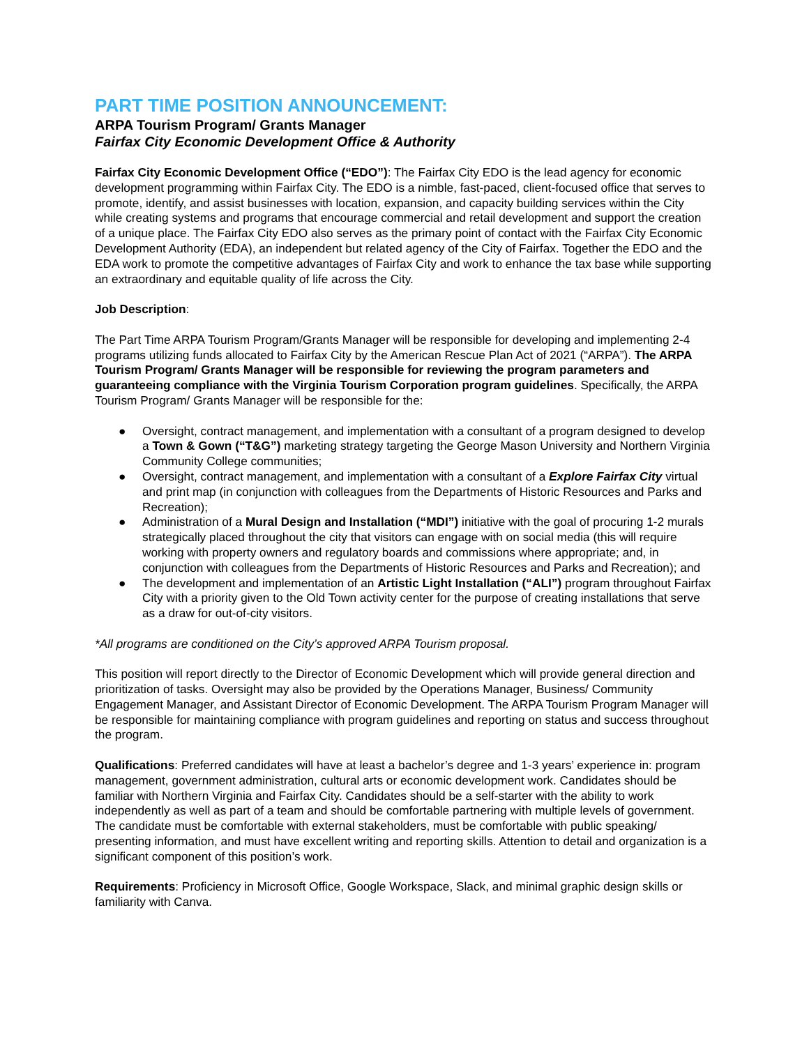PART TIME POSITION ANNOUNCEMENT:
ARPA Tourism Program/ Grants Manager
Fairfax City Economic Development Office & Authority
Fairfax City Economic Development Office (“EDO”): The Fairfax City EDO is the lead agency for economic development programming within Fairfax City. The EDO is a nimble, fast-paced, client-focused office that serves to promote, identify, and assist businesses with location, expansion, and capacity building services within the City while creating systems and programs that encourage commercial and retail development and support the creation of a unique place. The Fairfax City EDO also serves as the primary point of contact with the Fairfax City Economic Development Authority (EDA), an independent but related agency of the City of Fairfax. Together the EDO and the EDA work to promote the competitive advantages of Fairfax City and work to enhance the tax base while supporting an extraordinary and equitable quality of life across the City.
Job Description:
The Part Time ARPA Tourism Program/Grants Manager will be responsible for developing and implementing 2-4 programs utilizing funds allocated to Fairfax City by the American Rescue Plan Act of 2021 (“ARPA”). The ARPA Tourism Program/ Grants Manager will be responsible for reviewing the program parameters and guaranteeing compliance with the Virginia Tourism Corporation program guidelines. Specifically, the ARPA Tourism Program/ Grants Manager will be responsible for the:
● Oversight, contract management, and implementation with a consultant of a program designed to develop a Town & Gown (“T&G”) marketing strategy targeting the George Mason University and Northern Virginia Community College communities;
● Oversight, contract management, and implementation with a consultant of a Explore Fairfax City virtual and print map (in conjunction with colleagues from the Departments of Historic Resources and Parks and Recreation);
● Administration of a Mural Design and Installation (“MDI”) initiative with the goal of procuring 1-2 murals strategically placed throughout the city that visitors can engage with on social media (this will require working with property owners and regulatory boards and commissions where appropriate; and, in conjunction with colleagues from the Departments of Historic Resources and Parks and Recreation); and
● The development and implementation of an Artistic Light Installation (“ALI”) program throughout Fairfax City with a priority given to the Old Town activity center for the purpose of creating installations that serve as a draw for out-of-city visitors.
*All programs are conditioned on the City’s approved ARPA Tourism proposal.
This position will report directly to the Director of Economic Development which will provide general direction and prioritization of tasks. Oversight may also be provided by the Operations Manager, Business/ Community Engagement Manager, and Assistant Director of Economic Development. The ARPA Tourism Program Manager will be responsible for maintaining compliance with program guidelines and reporting on status and success throughout the program.
Qualifications: Preferred candidates will have at least a bachelor’s degree and 1-3 years’ experience in: program management, government administration, cultural arts or economic development work. Candidates should be familiar with Northern Virginia and Fairfax City. Candidates should be a self-starter with the ability to work independently as well as part of a team and should be comfortable partnering with multiple levels of government. The candidate must be comfortable with external stakeholders, must be comfortable with public speaking/ presenting information, and must have excellent writing and reporting skills. Attention to detail and organization is a significant component of this position’s work.
Requirements: Proficiency in Microsoft Office, Google Workspace, Slack, and minimal graphic design skills or familiarity with Canva.